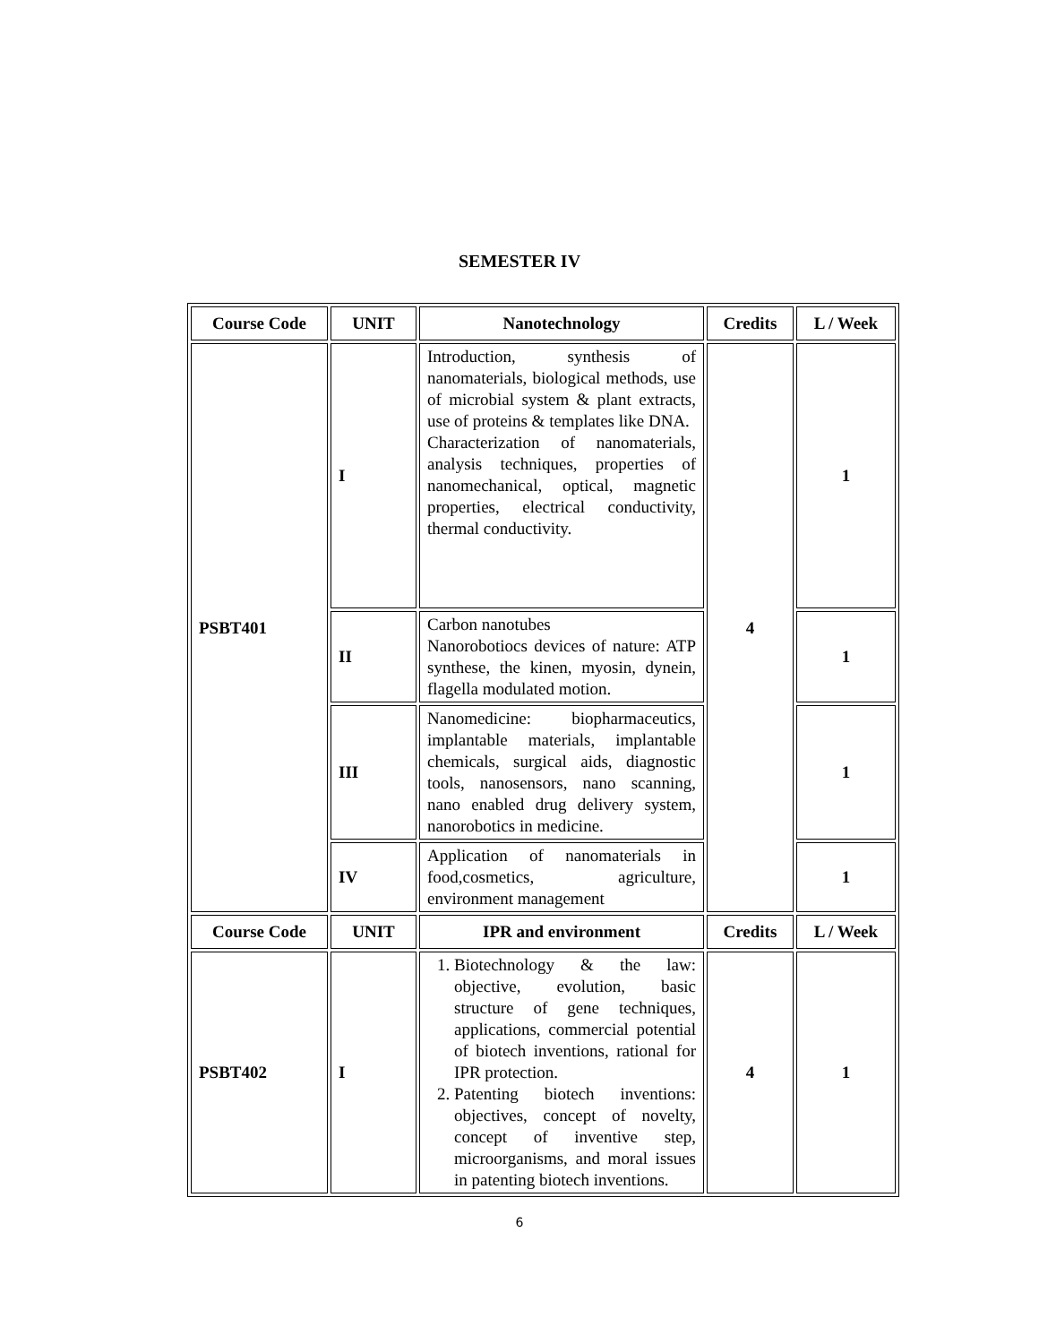SEMESTER IV
| Course Code | UNIT | Nanotechnology | Credits | L / Week |
| --- | --- | --- | --- | --- |
| PSBT401 | I | Introduction, synthesis of nanomaterials, biological methods, use of microbial system & plant extracts, use of proteins & templates like DNA. Characterization of nanomaterials, analysis techniques, properties of nanomechanical, optical, magnetic properties, electrical conductivity, thermal conductivity. | 4 | 1 |
| | II | Carbon nanotubes Nanorobotiocs devices of nature: ATP synthese, the kinen, myosin, dynein, flagella modulated motion. | | 1 |
| | III | Nanomedicine: biopharmaceutics, implantable materials, implantable chemicals, surgical aids, diagnostic tools, nanosensors, nano scanning, nano enabled drug delivery system, nanorobotics in medicine. | | 1 |
| | IV | Application of nanomaterials in food,cosmetics, agriculture, environment management | | 1 |
| Course Code | UNIT | IPR and environment | Credits | L / Week |
| PSBT402 | I | 1. Biotechnology & the law: objective, evolution, basic structure of gene techniques, applications, commercial potential of biotech inventions, rational for IPR protection. 2. Patenting biotech inventions: objectives, concept of novelty, concept of inventive step, microorganisms, and moral issues in patenting biotech inventions. | 4 | 1 |
6